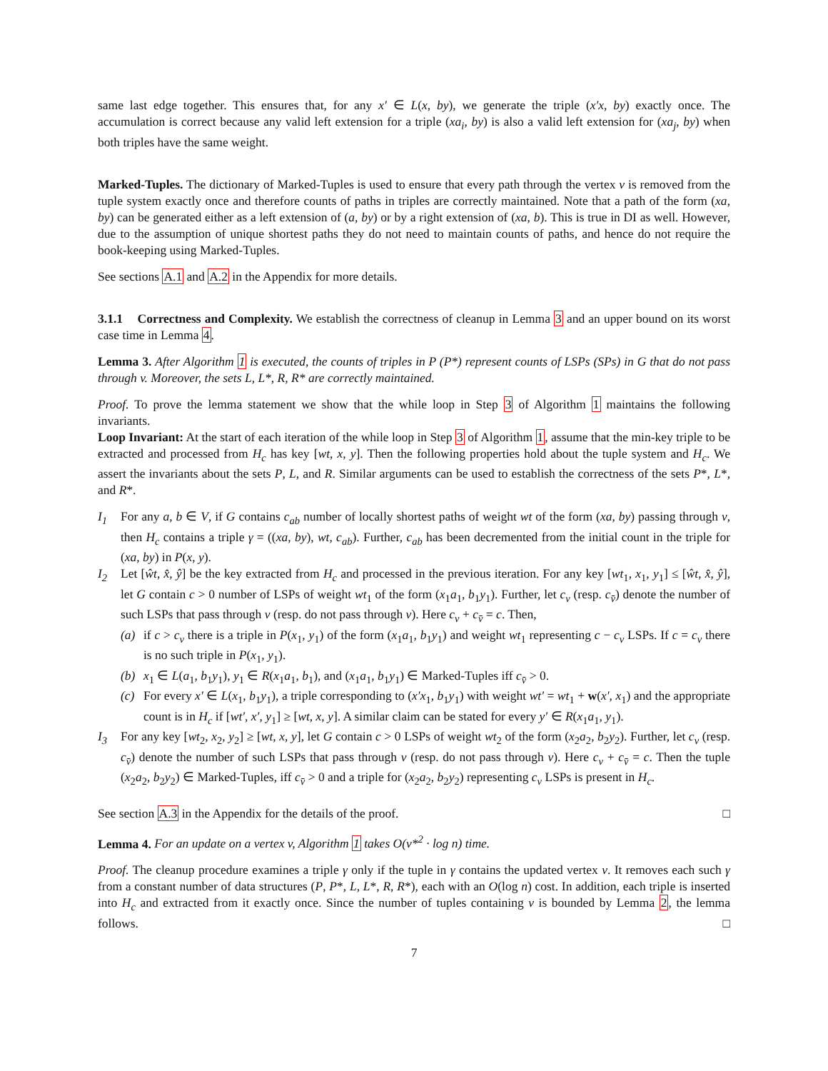same last edge together. This ensures that, for any x′ ∈ L(x, by), we generate the triple (x′x, by) exactly once. The accumulation is correct because any valid left extension for a triple (xa<sub>i</sub>, by) is also a valid left extension for (xa<sub>j</sub>, by) when both triples have the same weight.
Marked-Tuples. The dictionary of Marked-Tuples is used to ensure that every path through the vertex v is removed from the tuple system exactly once and therefore counts of paths in triples are correctly maintained. Note that a path of the form (xa, by) can be generated either as a left extension of (a, by) or by a right extension of (xa, b). This is true in DI as well. However, due to the assumption of unique shortest paths they do not need to maintain counts of paths, and hence do not require the book-keeping using Marked-Tuples.
See sections A.1 and A.2 in the Appendix for more details.
3.1.1 Correctness and Complexity. We establish the correctness of cleanup in Lemma 3 and an upper bound on its worst case time in Lemma 4.
Lemma 3. After Algorithm 1 is executed, the counts of triples in P (P*) represent counts of LSPs (SPs) in G that do not pass through v. Moreover, the sets L, L*, R, R* are correctly maintained.
Proof. To prove the lemma statement we show that the while loop in Step 3 of Algorithm 1 maintains the following invariants.
Loop Invariant: At the start of each iteration of the while loop in Step 3 of Algorithm 1, assume that the min-key triple to be extracted and processed from H<sub>c</sub> has key [wt, x, y]. Then the following properties hold about the tuple system and H<sub>c</sub>. We assert the invariants about the sets P, L, and R. Similar arguments can be used to establish the correctness of the sets P*, L*, and R*.
I<sub>1</sub> For any a, b ∈ V, if G contains c<sub>ab</sub> number of locally shortest paths of weight wt of the form (xa, by) passing through v, then H<sub>c</sub> contains a triple γ = ((xa, by), wt, c<sub>ab</sub>). Further, c<sub>ab</sub> has been decremented from the initial count in the triple for (xa, by) in P(x, y).
I<sub>2</sub> Let [ŵt, x̂, ŷ] be the key extracted from H<sub>c</sub> and processed in the previous iteration. For any key [wt<sub>1</sub>, x<sub>1</sub>, y<sub>1</sub>] ≤ [ŵt, x̂, ŷ], let G contain c > 0 number of LSPs of weight wt<sub>1</sub> of the form (x<sub>1</sub>a<sub>1</sub>, b<sub>1</sub>y<sub>1</sub>). Further, let c<sub>v</sub> (resp. c<sub>v̄</sub>) denote the number of such LSPs that pass through v (resp. do not pass through v). Here c<sub>v</sub> + c<sub>v̄</sub> = c. Then,
(a) if c > c<sub>v</sub> there is a triple in P(x<sub>1</sub>, y<sub>1</sub>) of the form (x<sub>1</sub>a<sub>1</sub>, b<sub>1</sub>y<sub>1</sub>) and weight wt<sub>1</sub> representing c − c<sub>v</sub> LSPs. If c = c<sub>v</sub> there is no such triple in P(x<sub>1</sub>, y<sub>1</sub>).
(b) x<sub>1</sub> ∈ L(a<sub>1</sub>, b<sub>1</sub>y<sub>1</sub>), y<sub>1</sub> ∈ R(x<sub>1</sub>a<sub>1</sub>, b<sub>1</sub>), and (x<sub>1</sub>a<sub>1</sub>, b<sub>1</sub>y<sub>1</sub>) ∈ Marked-Tuples iff c<sub>v̄</sub> > 0.
(c) For every x′ ∈ L(x<sub>1</sub>, b<sub>1</sub>y<sub>1</sub>), a triple corresponding to (x′x<sub>1</sub>, b<sub>1</sub>y<sub>1</sub>) with weight wt′ = wt<sub>1</sub> + w(x′, x<sub>1</sub>) and the appropriate count is in H<sub>c</sub> if [wt′, x′, y<sub>1</sub>] ≥ [wt, x, y]. A similar claim can be stated for every y′ ∈ R(x<sub>1</sub>a<sub>1</sub>, y<sub>1</sub>).
I<sub>3</sub> For any key [wt<sub>2</sub>, x<sub>2</sub>, y<sub>2</sub>] ≥ [wt, x, y], let G contain c > 0 LSPs of weight wt<sub>2</sub> of the form (x<sub>2</sub>a<sub>2</sub>, b<sub>2</sub>y<sub>2</sub>). Further, let c<sub>v</sub> (resp. c<sub>v̄</sub>) denote the number of such LSPs that pass through v (resp. do not pass through v). Here c<sub>v</sub> + c<sub>v̄</sub> = c. Then the tuple (x<sub>2</sub>a<sub>2</sub>, b<sub>2</sub>y<sub>2</sub>) ∈ Marked-Tuples, iff c<sub>v̄</sub> > 0 and a triple for (x<sub>2</sub>a<sub>2</sub>, b<sub>2</sub>y<sub>2</sub>) representing c<sub>v</sub> LSPs is present in H<sub>c</sub>.
See section A.3 in the Appendix for the details of the proof. □
Lemma 4. For an update on a vertex v, Algorithm 1 takes O(ν*<sup>2</sup> · log n) time.
Proof. The cleanup procedure examines a triple γ only if the tuple in γ contains the updated vertex v. It removes each such γ from a constant number of data structures (P, P*, L, L*, R, R*), each with an O(log n) cost. In addition, each triple is inserted into H<sub>c</sub> and extracted from it exactly once. Since the number of tuples containing v is bounded by Lemma 2, the lemma follows. □
7